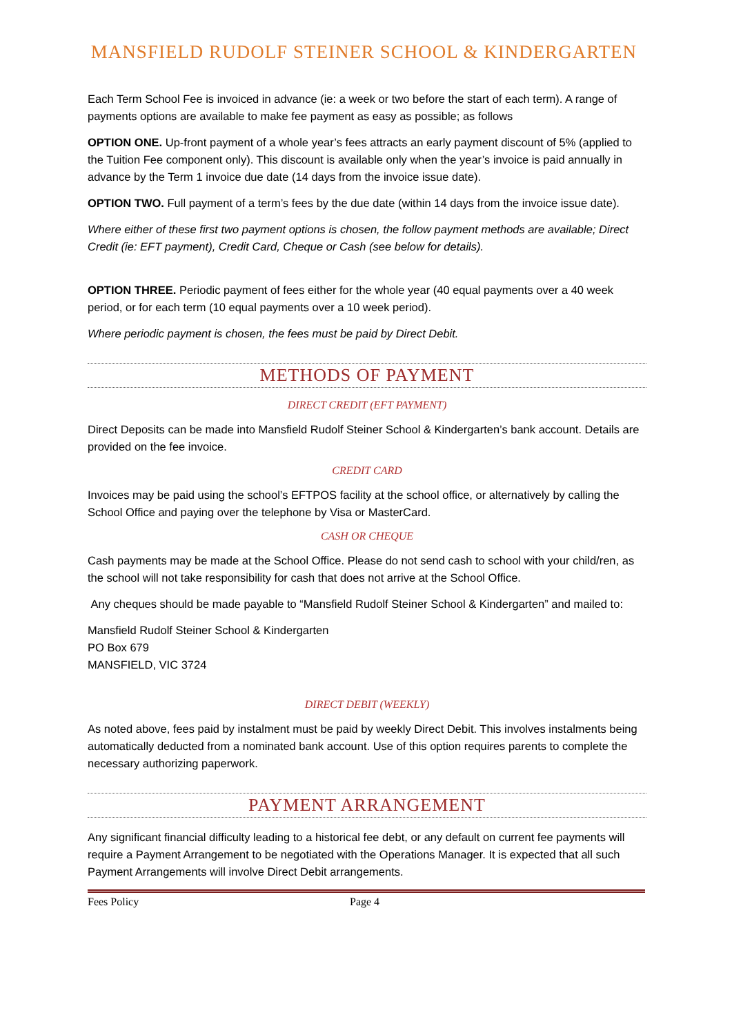MANSFIELD RUDOLF STEINER SCHOOL & KINDERGARTEN
Each Term School Fee is invoiced in advance (ie: a week or two before the start of each term). A range of payments options are available to make fee payment as easy as possible; as follows
OPTION ONE. Up-front payment of a whole year’s fees attracts an early payment discount of 5% (applied to the Tuition Fee component only). This discount is available only when the year’s invoice is paid annually in advance by the Term 1 invoice due date (14 days from the invoice issue date).
OPTION TWO. Full payment of a term’s fees by the due date (within 14 days from the invoice issue date).
Where either of these first two payment options is chosen, the follow payment methods are available; Direct Credit (ie: EFT payment), Credit Card, Cheque or Cash (see below for details).
OPTION THREE. Periodic payment of fees either for the whole year (40 equal payments over a 40 week period, or for each term (10 equal payments over a 10 week period).
Where periodic payment is chosen, the fees must be paid by Direct Debit.
METHODS OF PAYMENT
DIRECT CREDIT (EFT PAYMENT)
Direct Deposits can be made into Mansfield Rudolf Steiner School & Kindergarten’s bank account. Details are provided on the fee invoice.
CREDIT CARD
Invoices may be paid using the school’s EFTPOS facility at the school office, or alternatively by calling the School Office and paying over the telephone by Visa or MasterCard.
CASH OR CHEQUE
Cash payments may be made at the School Office. Please do not send cash to school with your child/ren, as the school will not take responsibility for cash that does not arrive at the School Office.
Any cheques should be made payable to “Mansfield Rudolf Steiner School & Kindergarten” and mailed to:
Mansfield Rudolf Steiner School & Kindergarten
PO Box 679
MANSFIELD, VIC 3724
DIRECT DEBIT (WEEKLY)
As noted above, fees paid by instalment must be paid by weekly Direct Debit. This involves instalments being automatically deducted from a nominated bank account. Use of this option requires parents to complete the necessary authorizing paperwork.
PAYMENT ARRANGEMENT
Any significant financial difficulty leading to a historical fee debt, or any default on current fee payments will require a Payment Arrangement to be negotiated with the Operations Manager. It is expected that all such Payment Arrangements will involve Direct Debit arrangements.
Fees Policy Page 4